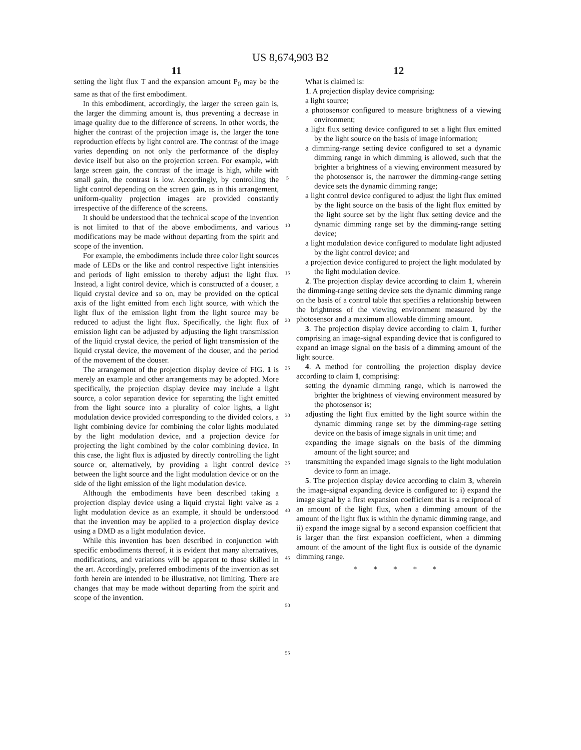US 8,674,903 B2
11
setting the light flux T and the expansion amount P<sub>0</sub> may be the same as that of the first embodiment.
In this embodiment, accordingly, the larger the screen gain is, the larger the dimming amount is, thus preventing a decrease in image quality due to the difference of screens. In other words, the higher the contrast of the projection image is, the larger the tone reproduction effects by light control are. The contrast of the image varies depending on not only the performance of the display device itself but also on the projection screen. For example, with large screen gain, the contrast of the image is high, while with small gain, the contrast is low. Accordingly, by controlling the light control depending on the screen gain, as in this arrangement, uniform-quality projection images are provided constantly irrespective of the difference of the screens.
It should be understood that the technical scope of the invention is not limited to that of the above embodiments, and various modifications may be made without departing from the spirit and scope of the invention.
For example, the embodiments include three color light sources made of LEDs or the like and control respective light intensities and periods of light emission to thereby adjust the light flux. Instead, a light control device, which is constructed of a douser, a liquid crystal device and so on, may be provided on the optical axis of the light emitted from each light source, with which the light flux of the emission light from the light source may be reduced to adjust the light flux. Specifically, the light flux of emission light can be adjusted by adjusting the light transmission of the liquid crystal device, the period of light transmission of the liquid crystal device, the movement of the douser, and the period of the movement of the douser.
The arrangement of the projection display device of FIG. 1 is merely an example and other arrangements may be adopted. More specifically, the projection display device may include a light source, a color separation device for separating the light emitted from the light source into a plurality of color lights, a light modulation device provided corresponding to the divided colors, a light combining device for combining the color lights modulated by the light modulation device, and a projection device for projecting the light combined by the color combining device. In this case, the light flux is adjusted by directly controlling the light source or, alternatively, by providing a light control device between the light source and the light modulation device or on the side of the light emission of the light modulation device.
Although the embodiments have been described taking a projection display device using a liquid crystal light valve as a light modulation device as an example, it should be understood that the invention may be applied to a projection display device using a DMD as a light modulation device.
While this invention has been described in conjunction with specific embodiments thereof, it is evident that many alternatives, modifications, and variations will be apparent to those skilled in the art. Accordingly, preferred embodiments of the invention as set forth herein are intended to be illustrative, not limiting. There are changes that may be made without departing from the spirit and scope of the invention.
5
10
15
20
25
30
35
40
45
50
55
12
What is claimed is:
1. A projection display device comprising:
a light source;
a photosensor configured to measure brightness of a viewing environment;
a light flux setting device configured to set a light flux emitted by the light source on the basis of image information;
a dimming-range setting device configured to set a dynamic dimming range in which dimming is allowed, such that the brighter a brightness of a viewing environment measured by the photosensor is, the narrower the dimming-range setting device sets the dynamic dimming range;
a light control device configured to adjust the light flux emitted by the light source on the basis of the light flux emitted by the light source set by the light flux setting device and the dynamic dimming range set by the dimming-range setting device;
a light modulation device configured to modulate light adjusted by the light control device; and
a projection device configured to project the light modulated by the light modulation device.
2. The projection display device according to claim 1, wherein the dimming-range setting device sets the dynamic dimming range on the basis of a control table that specifies a relationship between the brightness of the viewing environment measured by the photosensor and a maximum allowable dimming amount.
3. The projection display device according to claim 1, further comprising an image-signal expanding device that is configured to expand an image signal on the basis of a dimming amount of the light source.
4. A method for controlling the projection display device according to claim 1, comprising:
setting the dynamic dimming range, which is narrowed the brighter the brightness of viewing environment measured by the photosensor is;
adjusting the light flux emitted by the light source within the dynamic dimming range set by the dimming-rage setting device on the basis of image signals in unit time; and
expanding the image signals on the basis of the dimming amount of the light source; and
transmitting the expanded image signals to the light modulation device to form an image.
5. The projection display device according to claim 3, wherein the image-signal expanding device is configured to: i) expand the image signal by a first expansion coefficient that is a reciprocal of an amount of the light flux, when a dimming amount of the amount of the light flux is within the dynamic dimming range, and ii) expand the image signal by a second expansion coefficient that is larger than the first expansion coefficient, when a dimming amount of the amount of the light flux is outside of the dynamic dimming range.
* * * * *